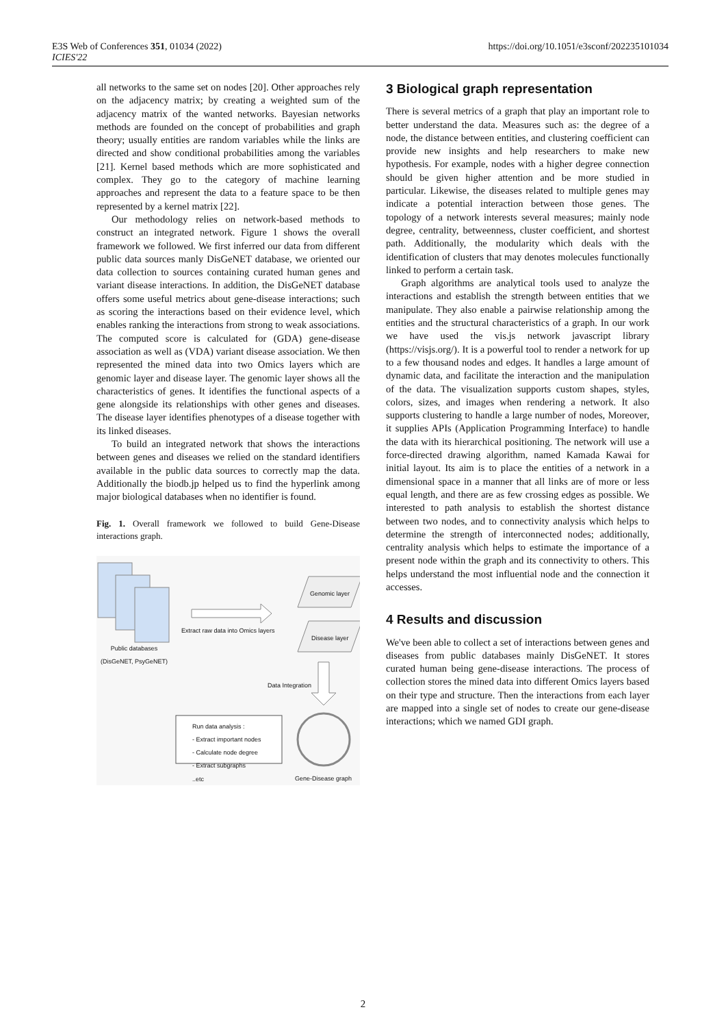E3S Web of Conferences 351, 01034 (2022)
ICIES'22
https://doi.org/10.1051/e3sconf/202235101034
all networks to the same set on nodes [20]. Other approaches rely on the adjacency matrix; by creating a weighted sum of the adjacency matrix of the wanted networks. Bayesian networks methods are founded on the concept of probabilities and graph theory; usually entities are random variables while the links are directed and show conditional probabilities among the variables [21]. Kernel based methods which are more sophisticated and complex. They go to the category of machine learning approaches and represent the data to a feature space to be then represented by a kernel matrix [22].
Our methodology relies on network-based methods to construct an integrated network. Figure 1 shows the overall framework we followed. We first inferred our data from different public data sources manly DisGeNET database, we oriented our data collection to sources containing curated human genes and variant disease interactions. In addition, the DisGeNET database offers some useful metrics about gene-disease interactions; such as scoring the interactions based on their evidence level, which enables ranking the interactions from strong to weak associations. The computed score is calculated for (GDA) gene-disease association as well as (VDA) variant disease association. We then represented the mined data into two Omics layers which are genomic layer and disease layer. The genomic layer shows all the characteristics of genes. It identifies the functional aspects of a gene alongside its relationships with other genes and diseases. The disease layer identifies phenotypes of a disease together with its linked diseases.
To build an integrated network that shows the interactions between genes and diseases we relied on the standard identifiers available in the public data sources to correctly map the data. Additionally the biodb.jp helped us to find the hyperlink among major biological databases when no identifier is found.
Fig. 1. Overall framework we followed to build Gene-Disease interactions graph.
Public databases
(DisGeNET, PsyGeNET)
Extract raw data into Omics layers
Genomic layer
Disease layer
Data Integration
Run data analysis :
- Extract important nodes
- Calculate node degree
- Extract subgraphs
..etc
Gene-Disease graph
3 Biological graph representation
There is several metrics of a graph that play an important role to better understand the data. Measures such as: the degree of a node, the distance between entities, and clustering coefficient can provide new insights and help researchers to make new hypothesis. For example, nodes with a higher degree connection should be given higher attention and be more studied in particular. Likewise, the diseases related to multiple genes may indicate a potential interaction between those genes. The topology of a network interests several measures; mainly node degree, centrality, betweenness, cluster coefficient, and shortest path. Additionally, the modularity which deals with the identification of clusters that may denotes molecules functionally linked to perform a certain task.
Graph algorithms are analytical tools used to analyze the interactions and establish the strength between entities that we manipulate. They also enable a pairwise relationship among the entities and the structural characteristics of a graph. In our work we have used the vis.js network javascript library (https://visjs.org/). It is a powerful tool to render a network for up to a few thousand nodes and edges. It handles a large amount of dynamic data, and facilitate the interaction and the manipulation of the data. The visualization supports custom shapes, styles, colors, sizes, and images when rendering a network. It also supports clustering to handle a large number of nodes, Moreover, it supplies APIs (Application Programming Interface) to handle the data with its hierarchical positioning. The network will use a force-directed drawing algorithm, named Kamada Kawai for initial layout. Its aim is to place the entities of a network in a dimensional space in a manner that all links are of more or less equal length, and there are as few crossing edges as possible. We interested to path analysis to establish the shortest distance between two nodes, and to connectivity analysis which helps to determine the strength of interconnected nodes; additionally, centrality analysis which helps to estimate the importance of a present node within the graph and its connectivity to others. This helps understand the most influential node and the connection it accesses.
4 Results and discussion
We've been able to collect a set of interactions between genes and diseases from public databases mainly DisGeNET. It stores curated human being gene-disease interactions. The process of collection stores the mined data into different Omics layers based on their type and structure. Then the interactions from each layer are mapped into a single set of nodes to create our gene-disease interactions; which we named GDI graph.
2